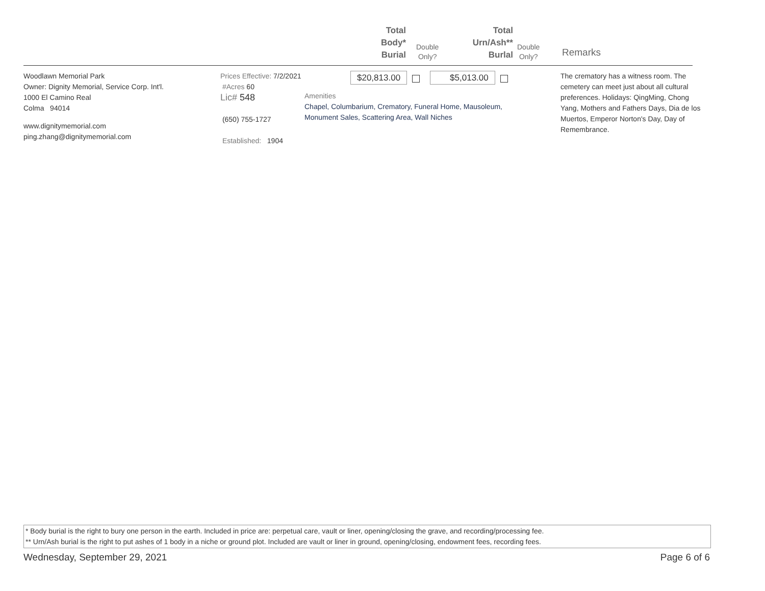Total
Body*
Burial
Double
Only?
Total
Urn/Ash**
Burlal
Double
Only?
Remarks
Woodlawn Memorial Park
Owner: Dignity Memorial, Service Corp. Int'l.
1000 El Camino Real
Colma 94014
www.dignitymemorial.com
ping.zhang@dignitymemorial.com
Prices Effective: 7/2/2021
#Acres 60
Lic# 548
(650) 755-1727
Established: 1904
$20,813.00 $5,013.00
Amenities
Chapel, Columbarium, Crematory, Funeral Home, Mausoleum,
Monument Sales, Scattering Area, Wall Niches
The crematory has a witness room. The cemetery can meet just about all cultural preferences. Holidays: QingMing, Chong Yang, Mothers and Fathers Days, Dia de los Muertos, Emperor Norton's Day, Day of Remembrance.
* Body burial is the right to bury one person in the earth. Included in price are: perpetual care, vault or liner, opening/closing the grave, and recording/processing fee.
** Urn/Ash burial is the right to put ashes of 1 body in a niche or ground plot. Included are vault or liner in ground, opening/closing, endowment fees, recording fees.
Wednesday, September 29, 2021 Page 6 of 6